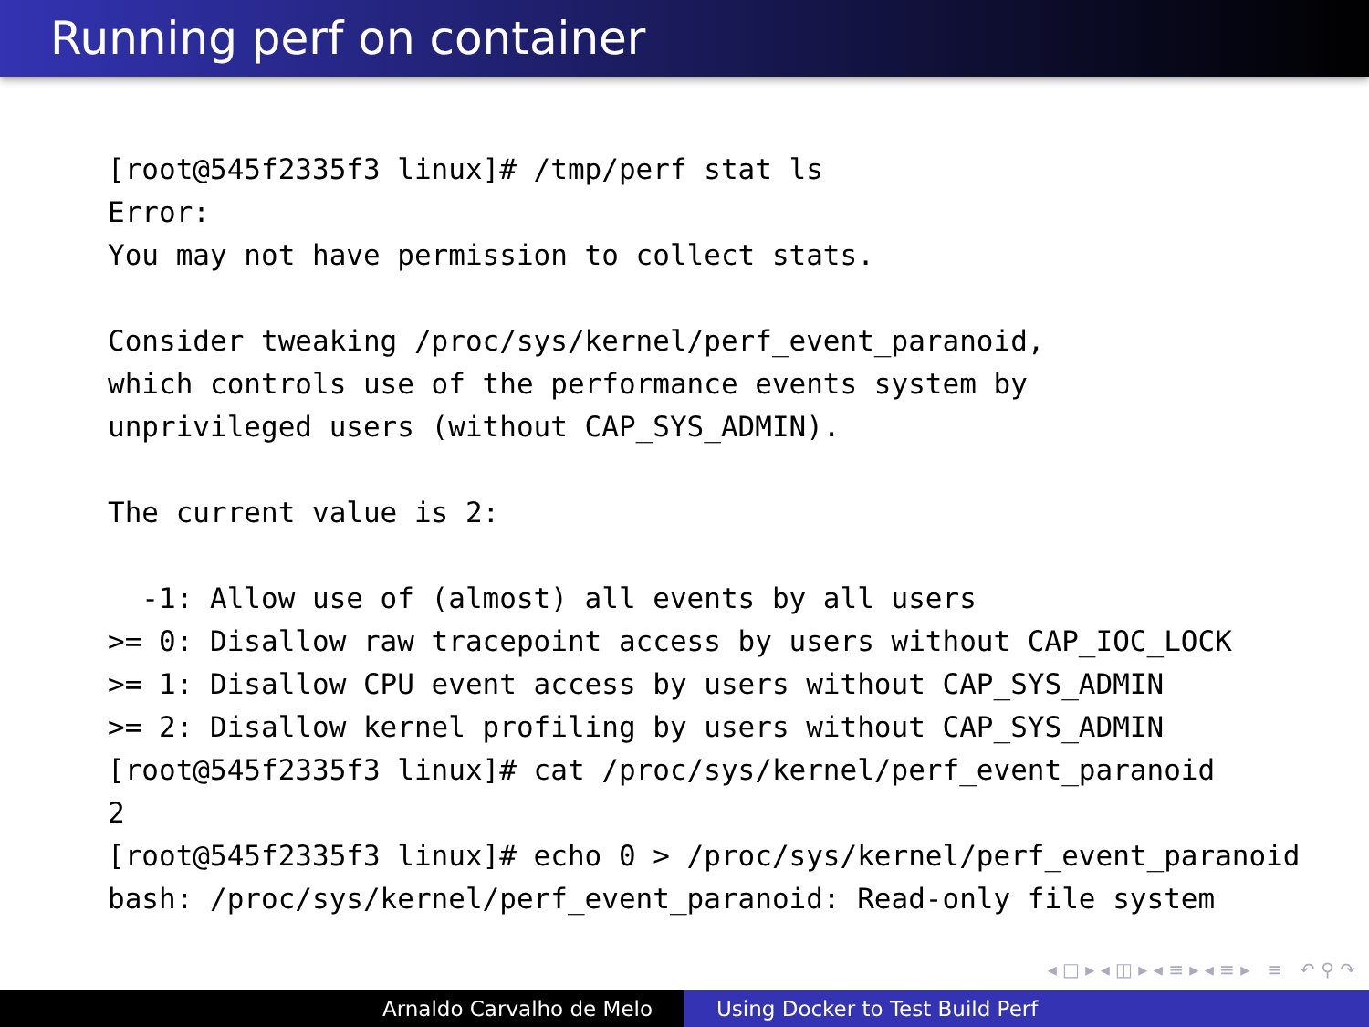Running perf on container
[root@545f2335f3 linux]# /tmp/perf stat ls
Error:
You may not have permission to collect stats.

Consider tweaking /proc/sys/kernel/perf_event_paranoid,
which controls use of the performance events system by
unprivileged users (without CAP_SYS_ADMIN).

The current value is 2:

  -1: Allow use of (almost) all events by all users
>= 0: Disallow raw tracepoint access by users without CAP_IOC_LOCK
>= 1: Disallow CPU event access by users without CAP_SYS_ADMIN
>= 2: Disallow kernel profiling by users without CAP_SYS_ADMIN
[root@545f2335f3 linux]# cat /proc/sys/kernel/perf_event_paranoid
2
[root@545f2335f3 linux]# echo 0 > /proc/sys/kernel/perf_event_paranoid
bash: /proc/sys/kernel/perf_event_paranoid: Read-only file system
◂ □ ▸ ◂ ◫ ▸ ◂ ≡ ▸ ◂ ≡ ▸ ≡ ↶ ⚲ ↷
Arnaldo Carvalho de Melo Using Docker to Test Build Perf